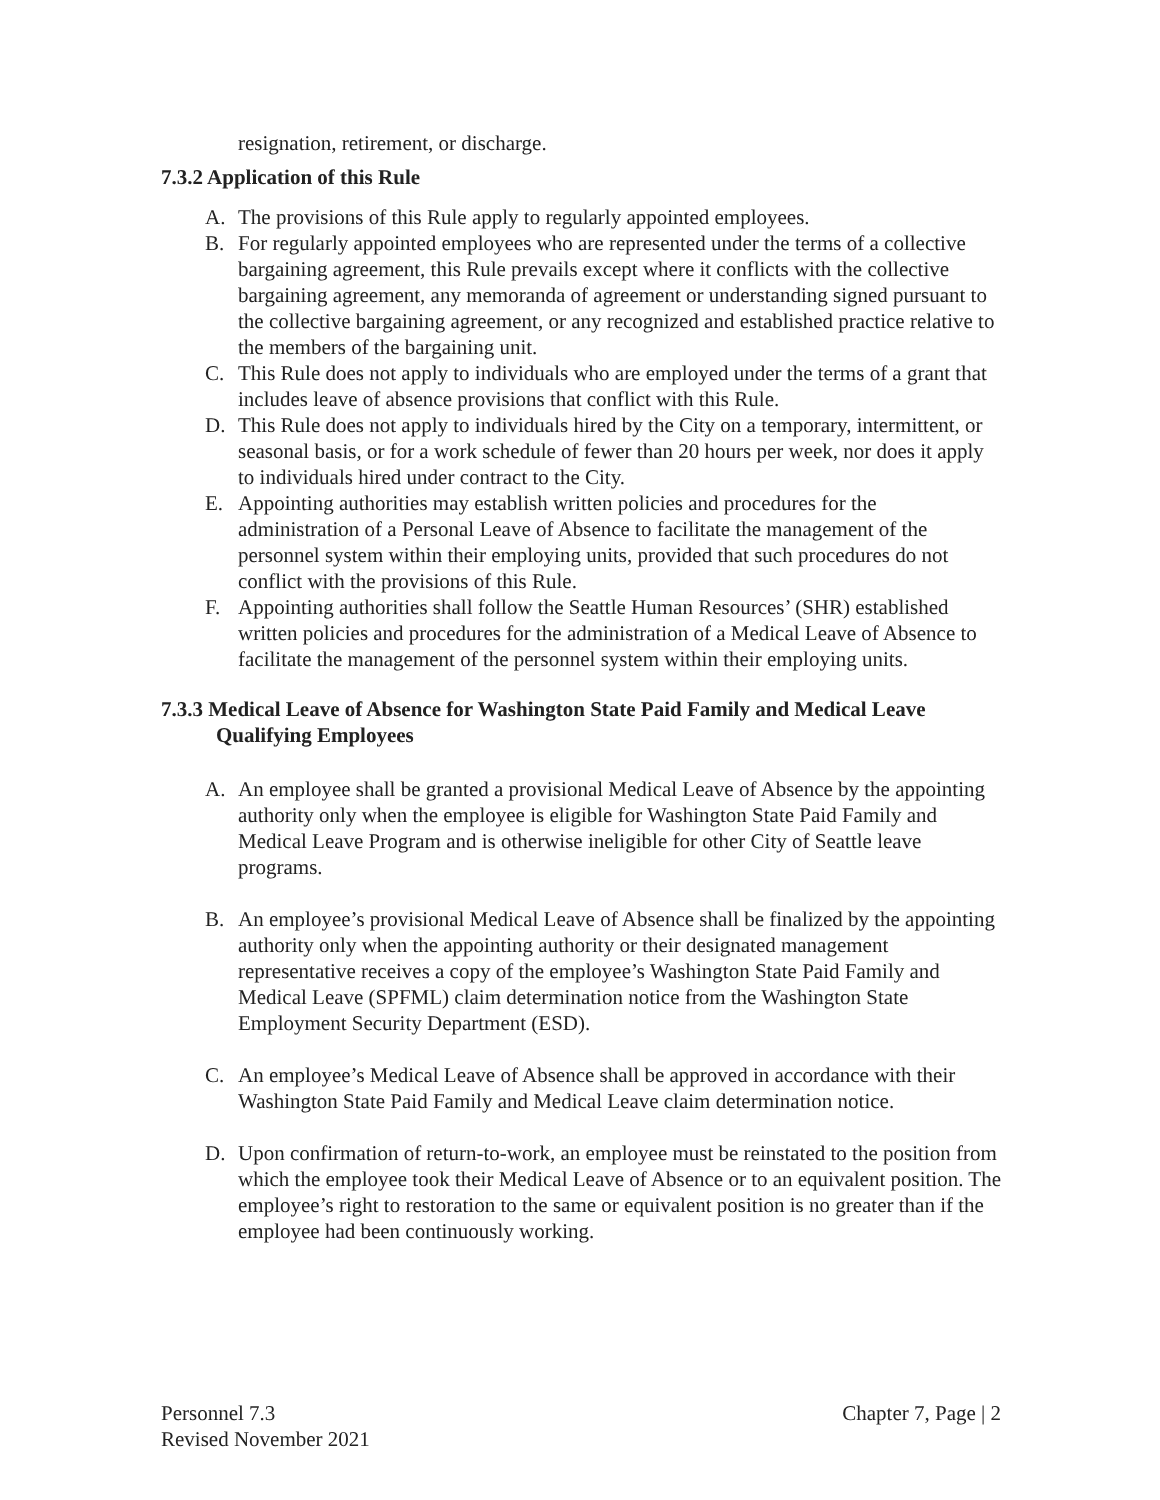resignation, retirement, or discharge.
7.3.2 Application of this Rule
A. The provisions of this Rule apply to regularly appointed employees.
B. For regularly appointed employees who are represented under the terms of a collective bargaining agreement, this Rule prevails except where it conflicts with the collective bargaining agreement, any memoranda of agreement or understanding signed pursuant to the collective bargaining agreement, or any recognized and established practice relative to the members of the bargaining unit.
C. This Rule does not apply to individuals who are employed under the terms of a grant that includes leave of absence provisions that conflict with this Rule.
D. This Rule does not apply to individuals hired by the City on a temporary, intermittent, or seasonal basis, or for a work schedule of fewer than 20 hours per week, nor does it apply to individuals hired under contract to the City.
E. Appointing authorities may establish written policies and procedures for the administration of a Personal Leave of Absence to facilitate the management of the personnel system within their employing units, provided that such procedures do not conflict with the provisions of this Rule.
F. Appointing authorities shall follow the Seattle Human Resources’ (SHR) established written policies and procedures for the administration of a Medical Leave of Absence to facilitate the management of the personnel system within their employing units.
7.3.3 Medical Leave of Absence for Washington State Paid Family and Medical Leave
Qualifying Employees
A. An employee shall be granted a provisional Medical Leave of Absence by the appointing authority only when the employee is eligible for Washington State Paid Family and Medical Leave Program and is otherwise ineligible for other City of Seattle leave programs.
B. An employee’s provisional Medical Leave of Absence shall be finalized by the appointing authority only when the appointing authority or their designated management representative receives a copy of the employee’s Washington State Paid Family and Medical Leave (SPFML) claim determination notice from the Washington State Employment Security Department (ESD).
C. An employee’s Medical Leave of Absence shall be approved in accordance with their Washington State Paid Family and Medical Leave claim determination notice.
D. Upon confirmation of return-to-work, an employee must be reinstated to the position from which the employee took their Medical Leave of Absence or to an equivalent position. The employee’s right to restoration to the same or equivalent position is no greater than if the employee had been continuously working.
Personnel 7.3
Revised November 2021
Chapter 7, Page | 2